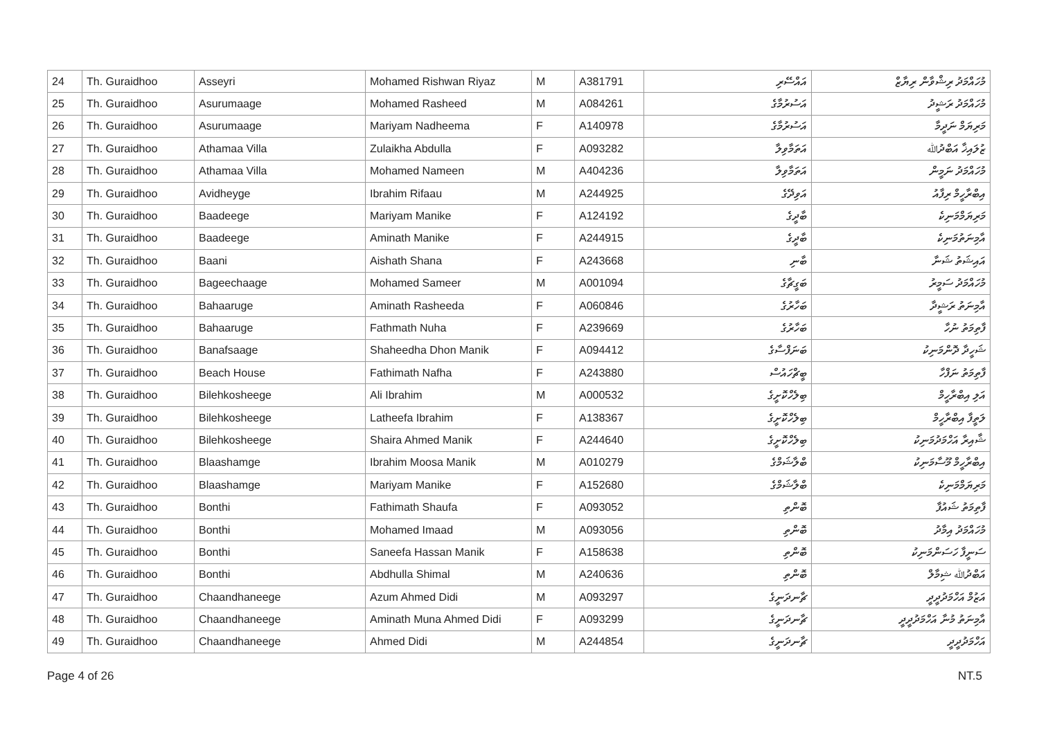| 24 | Th. Guraidhoo | Asseyri | Mohamed Rishwan Riyaz | M | A381791 | އައްސޭރި | މުހައްމަދު ރިޝްވާން ރިޔާޒް |
| 25 | Th. Guraidhoo | Asurumaage | Mohamed Rasheed | M | A084261 | އަސުރުމާގެ | މުހައްމަދު ރަޝީދު |
| 26 | Th. Guraidhoo | Asurumaage | Mariyam Nadheema | F | A140978 | އަސުރުމާގެ | މަރިޔަމް ނަދީމާ |
| 27 | Th. Guraidhoo | Athamaa Villa | Zulaikha Abdulla | F | A093282 | އަތަމާވިލާ | ޒުލައިޚާ އަބްދުﷲ |
| 28 | Th. Guraidhoo | Athamaa Villa | Mohamed Nameen | M | A404236 | އަތަމާވިލާ | މުހައްމަދު ނަމީން |
| 29 | Th. Guraidhoo | Avidheyge | Ibrahim Rifaau | M | A244925 | އަވިދޭގެ | އިބްރާހީމް ރިފާއު |
| 30 | Th. Guraidhoo | Baadeege | Mariyam Manike | F | A124192 | ބާދީގެ | މަރިޔަމްމަނިކެ |
| 31 | Th. Guraidhoo | Baadeege | Aminath Manike | F | A244915 | ބާދީގެ | އާމިނަތުމަނިކެ |
| 32 | Th. Guraidhoo | Baani | Aishath Shana | F | A243668 | ބާނި | އައިޝަތު ޝަނާ |
| 33 | Th. Guraidhoo | Bageechaage | Mohamed Sameer | M | A001094 | ބަގީޗާގެ | މުހައްމަދު ސަމީރު |
| 34 | Th. Guraidhoo | Bahaaruge | Aminath Rasheeda | F | A060846 | ބަހާރުގެ | އާމިނަތު ރަޝީދާ |
| 35 | Th. Guraidhoo | Bahaaruge | Fathmath Nuha | F | A239669 | ބަހާރުގެ | ފާތިމަތު ނުހާ |
| 36 | Th. Guraidhoo | Banafsaage | Shaheedha Dhon Manik | F | A094412 | ބަނަފްސާގެ | ޝަހީދާ ދޮންމަނިކު |
| 37 | Th. Guraidhoo | Beach House | Fathimath Nafha | F | A243880 | ބީޗްހައުސް | ފާތިމަތު ނަފްހާ |
| 38 | Th. Guraidhoo | Bilehkosheege | Ali Ibrahim | M | A000532 | ބިލެހްކޮށީގެ | އަލި އިބްރާހީމް |
| 39 | Th. Guraidhoo | Bilehkosheege | Latheefa Ibrahim | F | A138367 | ބިލެހްކޮށީގެ | ލަތީފާ އިބްރާހީމް |
| 40 | Th. Guraidhoo | Bilehkosheege | Shaira Ahmed Manik | F | A244640 | ބިލެހްކޮށީގެ | ޝާއިރާ އަހްމަދުމަނިކު |
| 41 | Th. Guraidhoo | Blaashamge | Ibrahim Moosa Manik | M | A010279 | ބްލާޝަމްގެ | އިބްރާހީމް މޫސާމަނިކު |
| 42 | Th. Guraidhoo | Blaashamge | Mariyam Manike | F | A152680 | ބްލާޝަމްގެ | މަރިޔަމްމަނިކެ |
| 43 | Th. Guraidhoo | Bonthi | Fathimath Shaufa | F | A093052 | ބޮންތި | ފާތިމަތު ޝައުފާ |
| 44 | Th. Guraidhoo | Bonthi | Mohamed Imaad | M | A093056 | ބޮންތި | މުހައްމަދު އިމާދު |
| 45 | Th. Guraidhoo | Bonthi | Saneefa Hassan Manik | F | A158638 | ބޮންތި | ސަނީފާ ހަސަންމަނިކު |
| 46 | Th. Guraidhoo | Bonthi | Abdhulla Shimal | M | A240636 | ބޮންތި | އަބްދުﷲ ޝިމާލް |
| 47 | Th. Guraidhoo | Chaandhaneege | Azum Ahmed Didi | M | A093297 | ޗާނދަނީގެ | އަޒުމް އަހްމަދުދީދީ |
| 48 | Th. Guraidhoo | Chaandhaneege | Aminath Muna Ahmed Didi | F | A093299 | ޗާނދަނީގެ | އާމިނަތު މުނާ އަހްމަދުދީދީ |
| 49 | Th. Guraidhoo | Chaandhaneege | Ahmed Didi | M | A244854 | ޗާނދަނީގެ | އަހްމަދުދީދީ |
Page 4 of 26 NT.5